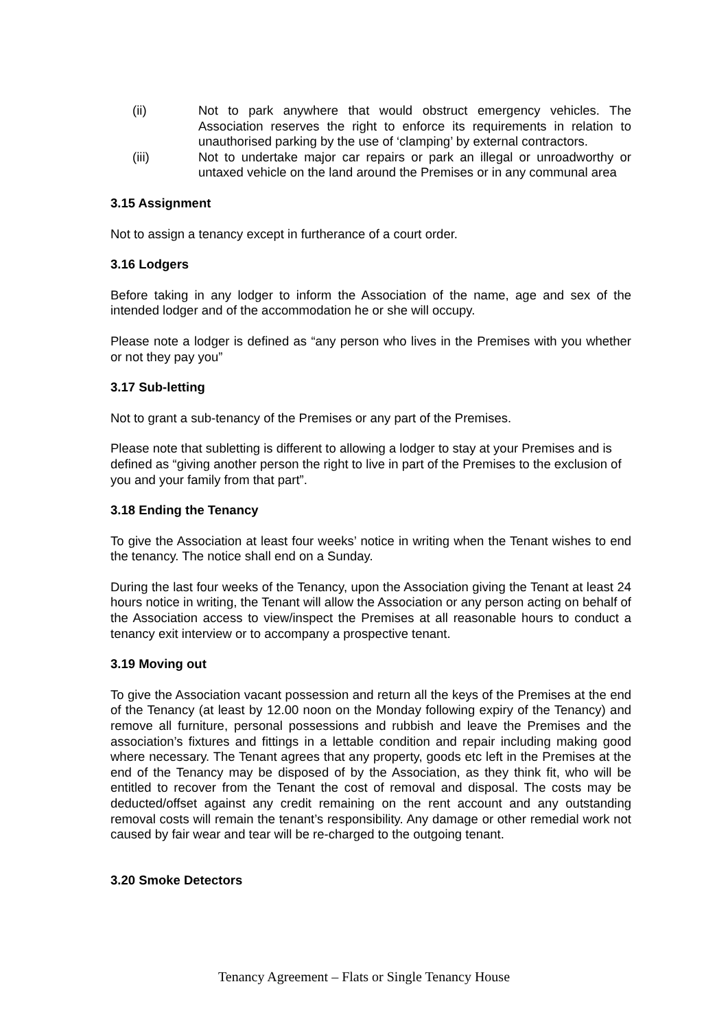(ii) Not to park anywhere that would obstruct emergency vehicles. The Association reserves the right to enforce its requirements in relation to unauthorised parking by the use of ‘clamping’ by external contractors.
(iii) Not to undertake major car repairs or park an illegal or unroadworthy or untaxed vehicle on the land around the Premises or in any communal area
3.15 Assignment
Not to assign a tenancy except in furtherance of a court order.
3.16 Lodgers
Before taking in any lodger to inform the Association of the name, age and sex of the intended lodger and of the accommodation he or she will occupy.
Please note a lodger is defined as “any person who lives in the Premises with you whether or not they pay you”
3.17 Sub-letting
Not to grant a sub-tenancy of the Premises or any part of the Premises.
Please note that subletting is different to allowing a lodger to stay at your Premises and is defined as “giving another person the right to live in part of the Premises to the exclusion of you and your family from that part”.
3.18 Ending the Tenancy
To give the Association at least four weeks’ notice in writing when the Tenant wishes to end the tenancy. The notice shall end on a Sunday.
During the last four weeks of the Tenancy, upon the Association giving the Tenant at least 24 hours notice in writing, the Tenant will allow the Association or any person acting on behalf of the Association access to view/inspect the Premises at all reasonable hours to conduct a tenancy exit interview or to accompany a prospective tenant.
3.19 Moving out
To give the Association vacant possession and return all the keys of the Premises at the end of the Tenancy (at least by 12.00 noon on the Monday following expiry of the Tenancy) and remove all furniture, personal possessions and rubbish and leave the Premises and the association’s fixtures and fittings in a lettable condition and repair including making good where necessary. The Tenant agrees that any property, goods etc left in the Premises at the end of the Tenancy may be disposed of by the Association, as they think fit, who will be entitled to recover from the Tenant the cost of removal and disposal. The costs may be deducted/offset against any credit remaining on the rent account and any outstanding removal costs will remain the tenant’s responsibility. Any damage or other remedial work not caused by fair wear and tear will be re-charged to the outgoing tenant.
3.20 Smoke Detectors
Tenancy Agreement – Flats or Single Tenancy House